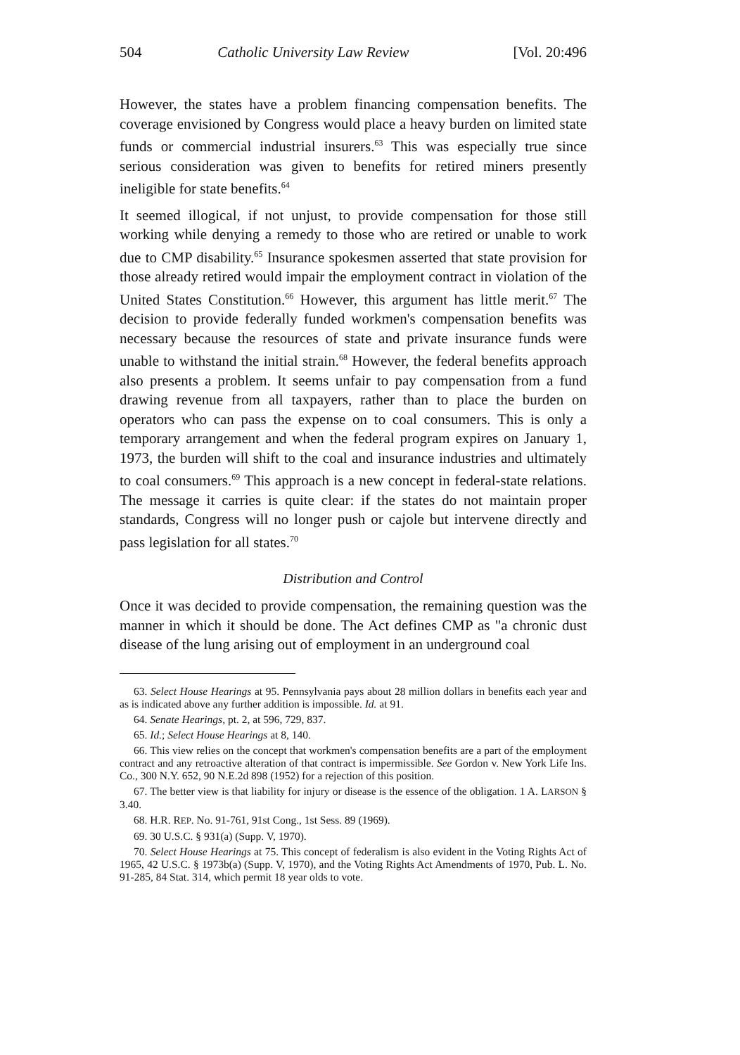504 Catholic University Law Review [Vol. 20:496
However, the states have a problem financing compensation benefits. The coverage envisioned by Congress would place a heavy burden on limited state funds or commercial industrial insurers.<sup>63</sup> This was especially true since serious consideration was given to benefits for retired miners presently ineligible for state benefits.<sup>64</sup>
It seemed illogical, if not unjust, to provide compensation for those still working while denying a remedy to those who are retired or unable to work due to CMP disability.<sup>65</sup> Insurance spokesmen asserted that state provision for those already retired would impair the employment contract in violation of the United States Constitution.<sup>66</sup> However, this argument has little merit.<sup>67</sup> The decision to provide federally funded workmen's compensation benefits was necessary because the resources of state and private insurance funds were unable to withstand the initial strain.<sup>68</sup> However, the federal benefits approach also presents a problem. It seems unfair to pay compensation from a fund drawing revenue from all taxpayers, rather than to place the burden on operators who can pass the expense on to coal consumers. This is only a temporary arrangement and when the federal program expires on January 1, 1973, the burden will shift to the coal and insurance industries and ultimately to coal consumers.<sup>69</sup> This approach is a new concept in federal-state relations. The message it carries is quite clear: if the states do not maintain proper standards, Congress will no longer push or cajole but intervene directly and pass legislation for all states.<sup>70</sup>
Distribution and Control
Once it was decided to provide compensation, the remaining question was the manner in which it should be done. The Act defines CMP as "a chronic dust disease of the lung arising out of employment in an underground coal
63. Select House Hearings at 95. Pennsylvania pays about 28 million dollars in benefits each year and as is indicated above any further addition is impossible. Id. at 91.
64. Senate Hearings, pt. 2, at 596, 729, 837.
65. Id.; Select House Hearings at 8, 140.
66. This view relies on the concept that workmen's compensation benefits are a part of the employment contract and any retroactive alteration of that contract is impermissible. See Gordon v. New York Life Ins. Co., 300 N.Y. 652, 90 N.E.2d 898 (1952) for a rejection of this position.
67. The better view is that liability for injury or disease is the essence of the obligation. 1 A. LARSON § 3.40.
68. H.R. REP. No. 91-761, 91st Cong., 1st Sess. 89 (1969).
69. 30 U.S.C. § 931(a) (Supp. V, 1970).
70. Select House Hearings at 75. This concept of federalism is also evident in the Voting Rights Act of 1965, 42 U.S.C. § 1973b(a) (Supp. V, 1970), and the Voting Rights Act Amendments of 1970, Pub. L. No. 91-285, 84 Stat. 314, which permit 18 year olds to vote.